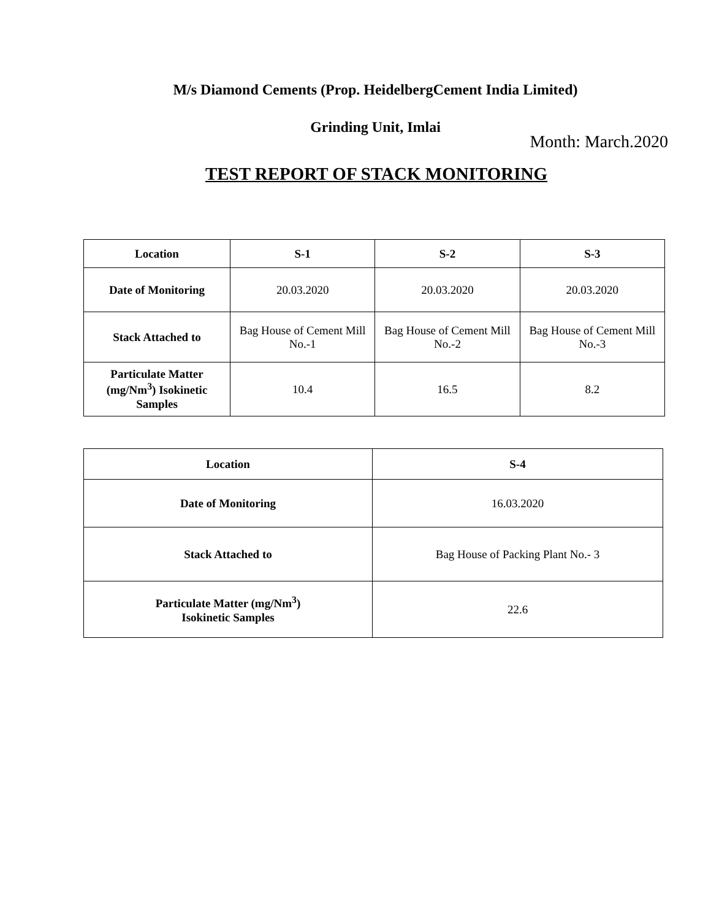M/s Diamond Cements (Prop. HeidelbergCement India Limited)
Grinding Unit, Imlai
Month: March.2020
TEST REPORT OF STACK MONITORING
| Location | S-1 | S-2 | S-3 |
| --- | --- | --- | --- |
| Date of Monitoring | 20.03.2020 | 20.03.2020 | 20.03.2020 |
| Stack Attached to | Bag House of Cement Mill No.-1 | Bag House of Cement Mill No.-2 | Bag House of Cement Mill No.-3 |
| Particulate Matter (mg/Nm<sup>3</sup>) Isokinetic Samples | 10.4 | 16.5 | 8.2 |
| Location | S-4 |
| --- | --- |
| Date of Monitoring | 16.03.2020 |
| Stack Attached to | Bag House of Packing Plant No.- 3 |
| Particulate Matter (mg/Nm<sup>3</sup>) Isokinetic Samples | 22.6 |